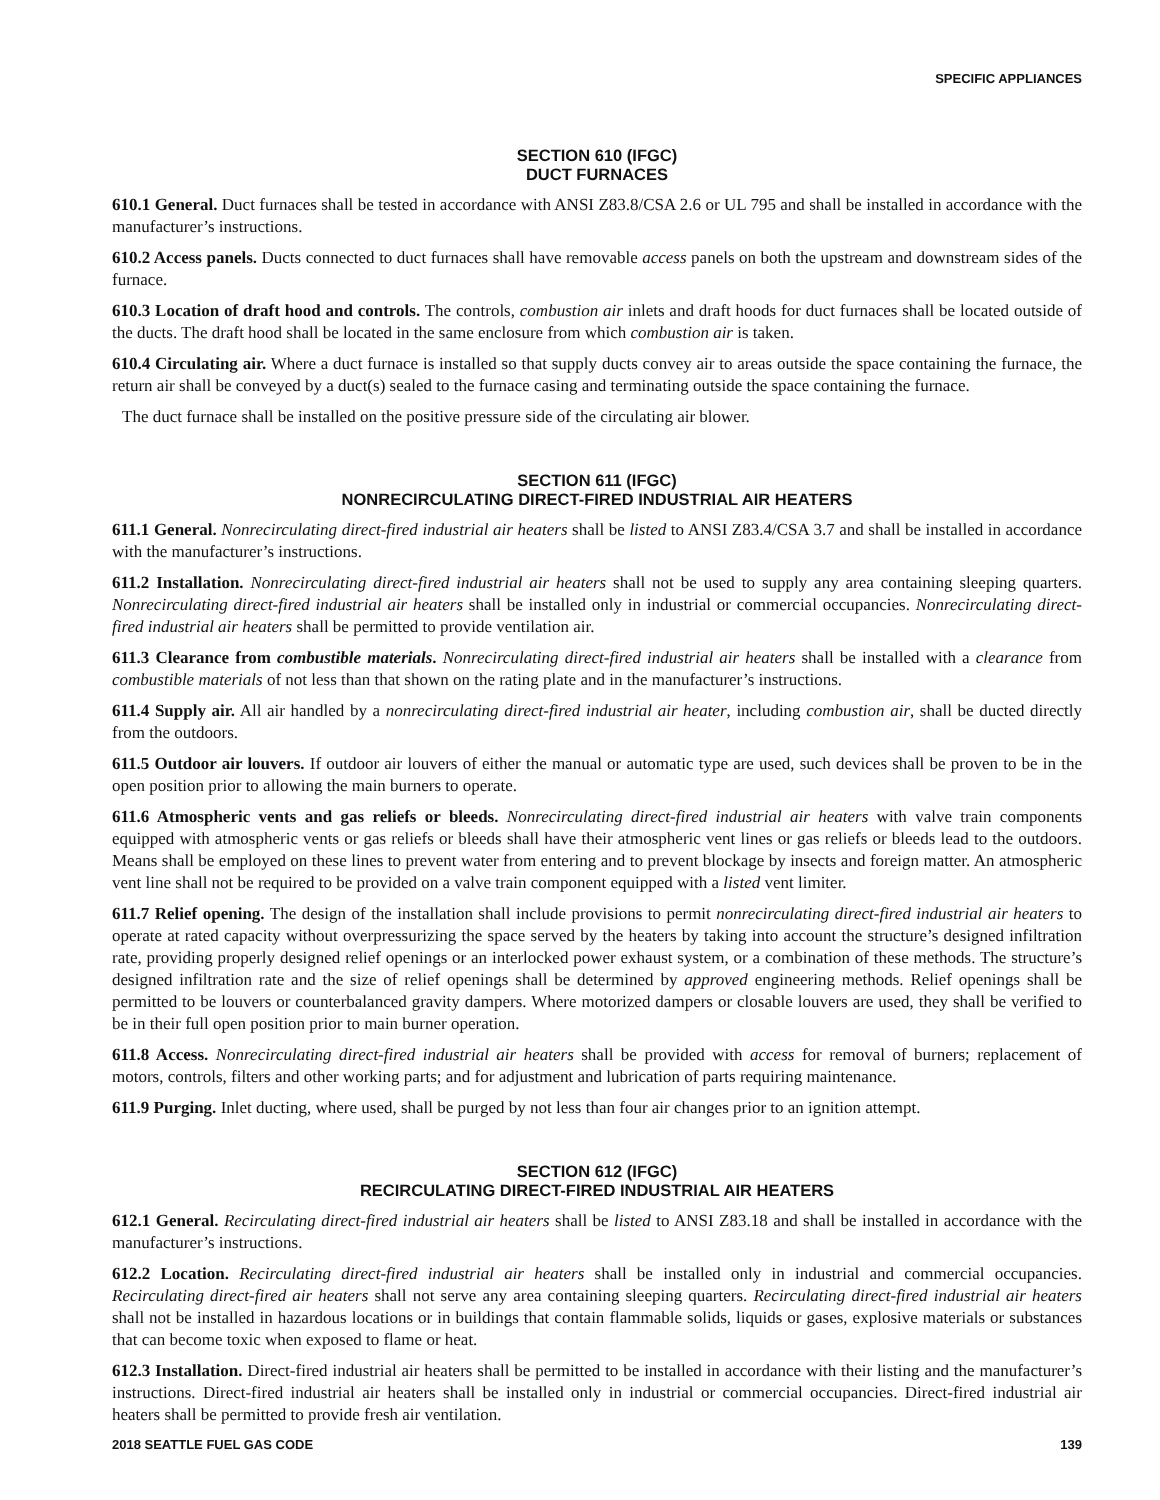SPECIFIC APPLIANCES
SECTION 610 (IFGC)
DUCT FURNACES
610.1 General. Duct furnaces shall be tested in accordance with ANSI Z83.8/CSA 2.6 or UL 795 and shall be installed in accordance with the manufacturer’s instructions.
610.2 Access panels. Ducts connected to duct furnaces shall have removable access panels on both the upstream and downstream sides of the furnace.
610.3 Location of draft hood and controls. The controls, combustion air inlets and draft hoods for duct furnaces shall be located outside of the ducts. The draft hood shall be located in the same enclosure from which combustion air is taken.
610.4 Circulating air. Where a duct furnace is installed so that supply ducts convey air to areas outside the space containing the furnace, the return air shall be conveyed by a duct(s) sealed to the furnace casing and terminating outside the space containing the furnace.
The duct furnace shall be installed on the positive pressure side of the circulating air blower.
SECTION 611 (IFGC)
NONRECIRCULATING DIRECT-FIRED INDUSTRIAL AIR HEATERS
611.1 General. Nonrecirculating direct-fired industrial air heaters shall be listed to ANSI Z83.4/CSA 3.7 and shall be installed in accordance with the manufacturer’s instructions.
611.2 Installation. Nonrecirculating direct-fired industrial air heaters shall not be used to supply any area containing sleeping quarters. Nonrecirculating direct-fired industrial air heaters shall be installed only in industrial or commercial occupancies. Nonrecirculating direct-fired industrial air heaters shall be permitted to provide ventilation air.
611.3 Clearance from combustible materials. Nonrecirculating direct-fired industrial air heaters shall be installed with a clearance from combustible materials of not less than that shown on the rating plate and in the manufacturer’s instructions.
611.4 Supply air. All air handled by a nonrecirculating direct-fired industrial air heater, including combustion air, shall be ducted directly from the outdoors.
611.5 Outdoor air louvers. If outdoor air louvers of either the manual or automatic type are used, such devices shall be proven to be in the open position prior to allowing the main burners to operate.
611.6 Atmospheric vents and gas reliefs or bleeds. Nonrecirculating direct-fired industrial air heaters with valve train components equipped with atmospheric vents or gas reliefs or bleeds shall have their atmospheric vent lines or gas reliefs or bleeds lead to the outdoors. Means shall be employed on these lines to prevent water from entering and to prevent blockage by insects and foreign matter. An atmospheric vent line shall not be required to be provided on a valve train component equipped with a listed vent limiter.
611.7 Relief opening. The design of the installation shall include provisions to permit nonrecirculating direct-fired industrial air heaters to operate at rated capacity without overpressurizing the space served by the heaters by taking into account the structure’s designed infiltration rate, providing properly designed relief openings or an interlocked power exhaust system, or a combination of these methods. The structure’s designed infiltration rate and the size of relief openings shall be determined by approved engineering methods. Relief openings shall be permitted to be louvers or counterbalanced gravity dampers. Where motorized dampers or closable louvers are used, they shall be verified to be in their full open position prior to main burner operation.
611.8 Access. Nonrecirculating direct-fired industrial air heaters shall be provided with access for removal of burners; replacement of motors, controls, filters and other working parts; and for adjustment and lubrication of parts requiring maintenance.
611.9 Purging. Inlet ducting, where used, shall be purged by not less than four air changes prior to an ignition attempt.
SECTION 612 (IFGC)
RECIRCULATING DIRECT-FIRED INDUSTRIAL AIR HEATERS
612.1 General. Recirculating direct-fired industrial air heaters shall be listed to ANSI Z83.18 and shall be installed in accordance with the manufacturer’s instructions.
612.2 Location. Recirculating direct-fired industrial air heaters shall be installed only in industrial and commercial occupancies. Recirculating direct-fired air heaters shall not serve any area containing sleeping quarters. Recirculating direct-fired industrial air heaters shall not be installed in hazardous locations or in buildings that contain flammable solids, liquids or gases, explosive materials or substances that can become toxic when exposed to flame or heat.
612.3 Installation. Direct-fired industrial air heaters shall be permitted to be installed in accordance with their listing and the manufacturer’s instructions. Direct-fired industrial air heaters shall be installed only in industrial or commercial occupancies. Direct-fired industrial air heaters shall be permitted to provide fresh air ventilation.
2018 SEATTLE FUEL GAS CODE 139